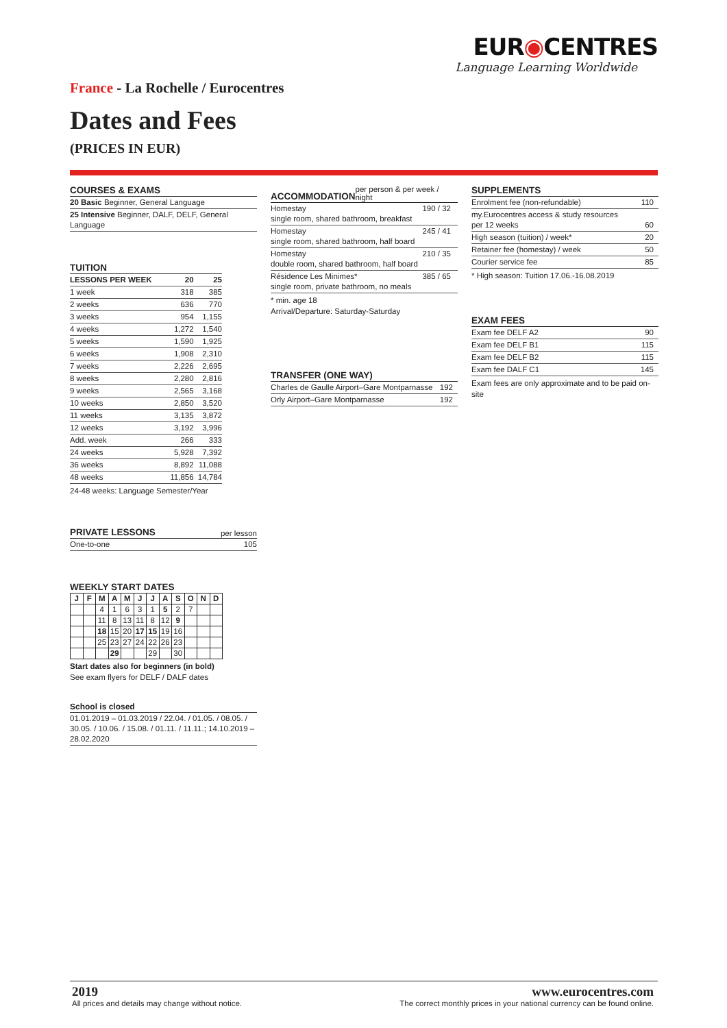EUR◉CENTRES
Language Learning Worldwide
France - La Rochelle / Eurocentres
Dates and Fees
(PRICES IN EUR)
COURSES & EXAMS
| 20 Basic Beginner, General Language |
| 25 Intensive Beginner, DALF, DELF, General Language |
TUITION
| LESSONS PER WEEK | 20 | 25 |
| --- | --- | --- |
| 1 week | 318 | 385 |
| 2 weeks | 636 | 770 |
| 3 weeks | 954 | 1,155 |
| 4 weeks | 1,272 | 1,540 |
| 5 weeks | 1,590 | 1,925 |
| 6 weeks | 1,908 | 2,310 |
| 7 weeks | 2,226 | 2,695 |
| 8 weeks | 2,280 | 2,816 |
| 9 weeks | 2,565 | 3,168 |
| 10 weeks | 2,850 | 3,520 |
| 11 weeks | 3,135 | 3,872 |
| 12 weeks | 3,192 | 3,996 |
| Add. week | 266 | 333 |
| 24 weeks | 5,928 | 7,392 |
| 36 weeks | 8,892 | 11,088 |
| 48 weeks | 11,856 | 14,784 |
24-48 weeks: Language Semester/Year
PRIVATE LESSONS per lesson
| One-to-one | 105 |
WEEKLY START DATES
| J | F | M | A | M | J | J | A | S | O | N | D |
| --- | --- | --- | --- | --- | --- | --- | --- | --- | --- | --- | --- |
| | | 4 | 1 | 6 | 3 | 1 | 5 | 2 | 7 | | |
| | | 11 | 8 | 13 | 11 | 8 | 12 | 9 | | | |
| | | 18 | 15 | 20 | 17 | 15 | 19 | 16 | | | |
| | | 25 | 23 | 27 | 24 | 22 | 26 | 23 | | | |
| | | | 29 | | | 29 | | 30 | | | |
Start dates also for beginners (in bold)
See exam flyers for DELF / DALF dates
School is closed
| 01.01.2019 – 01.03.2019 / 22.04. / 01.05. / 08.05. / 30.05. / 10.06. / 15.08. / 01.11. / 11.11.; 14.10.2019 – 28.02.2020 |
ACCOMMODATION per person & per week / night
| Homestay single room, shared bathroom, breakfast | 190 / 32 |
| Homestay single room, shared bathroom, half board | 245 / 41 |
| Homestay double room, shared bathroom, half board | 210 / 35 |
| Résidence Les Minimes* single room, private bathroom, no meals | 385 / 65 |
* min. age 18
Arrival/Departure: Saturday-Saturday
TRANSFER (ONE WAY)
| Charles de Gaulle Airport–Gare Montparnasse | 192 |
| Orly Airport–Gare Montparnasse | 192 |
SUPPLEMENTS
| Enrolment fee (non-refundable) | 110 |
| my.Eurocentres access & study resources per 12 weeks | 60 |
| High season (tuition) / week* | 20 |
| Retainer fee (homestay) / week | 50 |
| Courier service fee | 85 |
* High season: Tuition 17.06.-16.08.2019
EXAM FEES
| Exam fee DELF A2 | 90 |
| Exam fee DELF B1 | 115 |
| Exam fee DELF B2 | 115 |
| Exam fee DALF C1 | 145 |
Exam fees are only approximate and to be paid on-site
2019
All prices and details may change without notice.
www.eurocentres.com
The correct monthly prices in your national currency can be found online.